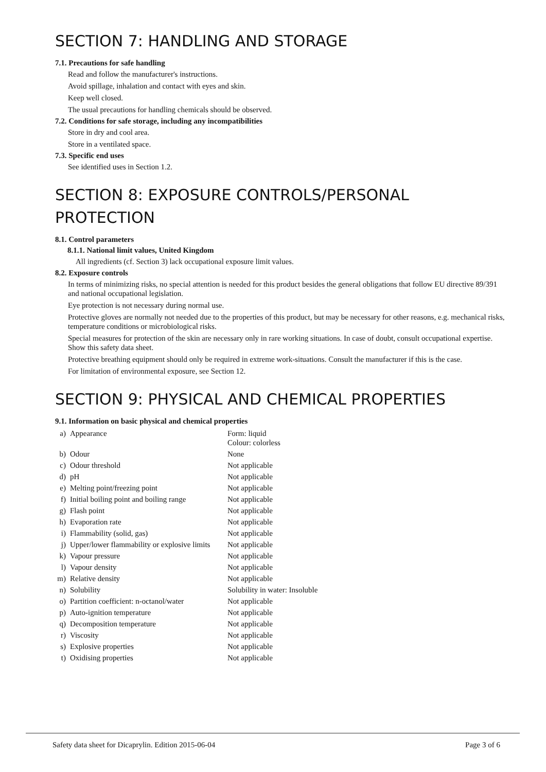SECTION 7: HANDLING AND STORAGE
7.1. Precautions for safe handling
Read and follow the manufacturer's instructions.
Avoid spillage, inhalation and contact with eyes and skin.
Keep well closed.
The usual precautions for handling chemicals should be observed.
7.2. Conditions for safe storage, including any incompatibilities
Store in dry and cool area.
Store in a ventilated space.
7.3. Specific end uses
See identified uses in Section 1.2.
SECTION 8: EXPOSURE CONTROLS/PERSONAL PROTECTION
8.1. Control parameters
8.1.1. National limit values, United Kingdom
All ingredients (cf. Section 3) lack occupational exposure limit values.
8.2. Exposure controls
In terms of minimizing risks, no special attention is needed for this product besides the general obligations that follow EU directive 89/391 and national occupational legislation.
Eye protection is not necessary during normal use.
Protective gloves are normally not needed due to the properties of this product, but may be necessary for other reasons, e.g. mechanical risks, temperature conditions or microbiological risks.
Special measures for protection of the skin are necessary only in rare working situations. In case of doubt, consult occupational expertise. Show this safety data sheet.
Protective breathing equipment should only be required in extreme work-situations. Consult the manufacturer if this is the case.
For limitation of environmental exposure, see Section 12.
SECTION 9: PHYSICAL AND CHEMICAL PROPERTIES
9.1. Information on basic physical and chemical properties
| a) | Appearance | Form: liquid Colour: colorless |
| b) | Odour | None |
| c) | Odour threshold | Not applicable |
| d) | pH | Not applicable |
| e) | Melting point/freezing point | Not applicable |
| f) | Initial boiling point and boiling range | Not applicable |
| g) | Flash point | Not applicable |
| h) | Evaporation rate | Not applicable |
| i) | Flammability (solid, gas) | Not applicable |
| j) | Upper/lower flammability or explosive limits | Not applicable |
| k) | Vapour pressure | Not applicable |
| l) | Vapour density | Not applicable |
| m) | Relative density | Not applicable |
| n) | Solubility | Solubility in water: Insoluble |
| o) | Partition coefficient: n-octanol/water | Not applicable |
| p) | Auto-ignition temperature | Not applicable |
| q) | Decomposition temperature | Not applicable |
| r) | Viscosity | Not applicable |
| s) | Explosive properties | Not applicable |
| t) | Oxidising properties | Not applicable |
Safety data sheet for Dicaprylin. Edition 2015-06-04 Page 3 of 6